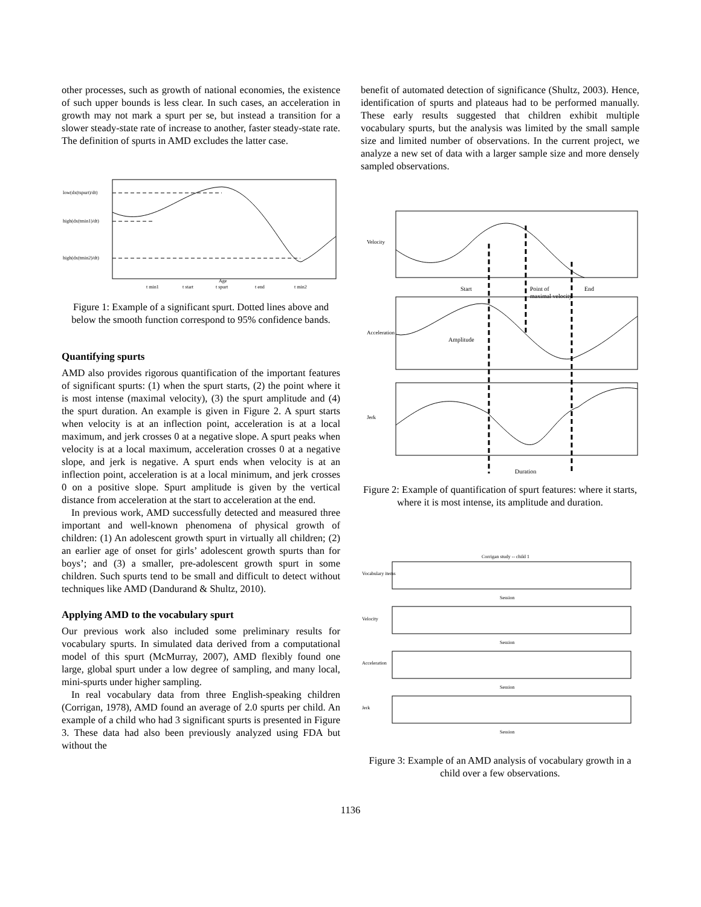other processes, such as growth of national economies, the existence of such upper bounds is less clear. In such cases, an acceleration in growth may not mark a spurt per se, but instead a transition for a slower steady-state rate of increase to another, faster steady-state rate. The definition of spurts in AMD excludes the latter case.
low(dx(tspurt)/dt)
high(dx(tmin1)/dt)
high(dx(tmin2)/dt)
t min1
t start
t spurt
t end
t min2
Age
Figure 1: Example of a significant spurt. Dotted lines above and below the smooth function correspond to 95% confidence bands.
Quantifying spurts
AMD also provides rigorous quantification of the important features of significant spurts: (1) when the spurt starts, (2) the point where it is most intense (maximal velocity), (3) the spurt amplitude and (4) the spurt duration. An example is given in Figure 2. A spurt starts when velocity is at an inflection point, acceleration is at a local maximum, and jerk crosses 0 at a negative slope. A spurt peaks when velocity is at a local maximum, acceleration crosses 0 at a negative slope, and jerk is negative. A spurt ends when velocity is at an inflection point, acceleration is at a local minimum, and jerk crosses 0 on a positive slope. Spurt amplitude is given by the vertical distance from acceleration at the start to acceleration at the end.
In previous work, AMD successfully detected and measured three important and well-known phenomena of physical growth of children: (1) An adolescent growth spurt in virtually all children; (2) an earlier age of onset for girls’ adolescent growth spurts than for boys’; and (3) a smaller, pre-adolescent growth spurt in some children. Such spurts tend to be small and difficult to detect without techniques like AMD (Dandurand & Shultz, 2010).
Applying AMD to the vocabulary spurt
Our previous work also included some preliminary results for vocabulary spurts. In simulated data derived from a computational model of this spurt (McMurray, 2007), AMD flexibly found one large, global spurt under a low degree of sampling, and many local, mini-spurts under higher sampling.
In real vocabulary data from three English-speaking children (Corrigan, 1978), AMD found an average of 2.0 spurts per child. An example of a child who had 3 significant spurts is presented in Figure 3. These data had also been previously analyzed using FDA but without the
benefit of automated detection of significance (Shultz, 2003). Hence, identification of spurts and plateaus had to be performed manually. These early results suggested that children exhibit multiple vocabulary spurts, but the analysis was limited by the small sample size and limited number of observations. In the current project, we analyze a new set of data with a larger sample size and more densely sampled observations.
Velocity
Acceleration
Jerk
Start
Point of
maximal velocity
End
Amplitude
Duration
Figure 2: Example of quantification of spurt features: where it starts, where it is most intense, its amplitude and duration.
Corrigan study -- child 1
Session
Session
Session
Session
Vocabulary items
Velocity
Acceleration
Jerk
Figure 3: Example of an AMD analysis of vocabulary growth in a child over a few observations.
1136